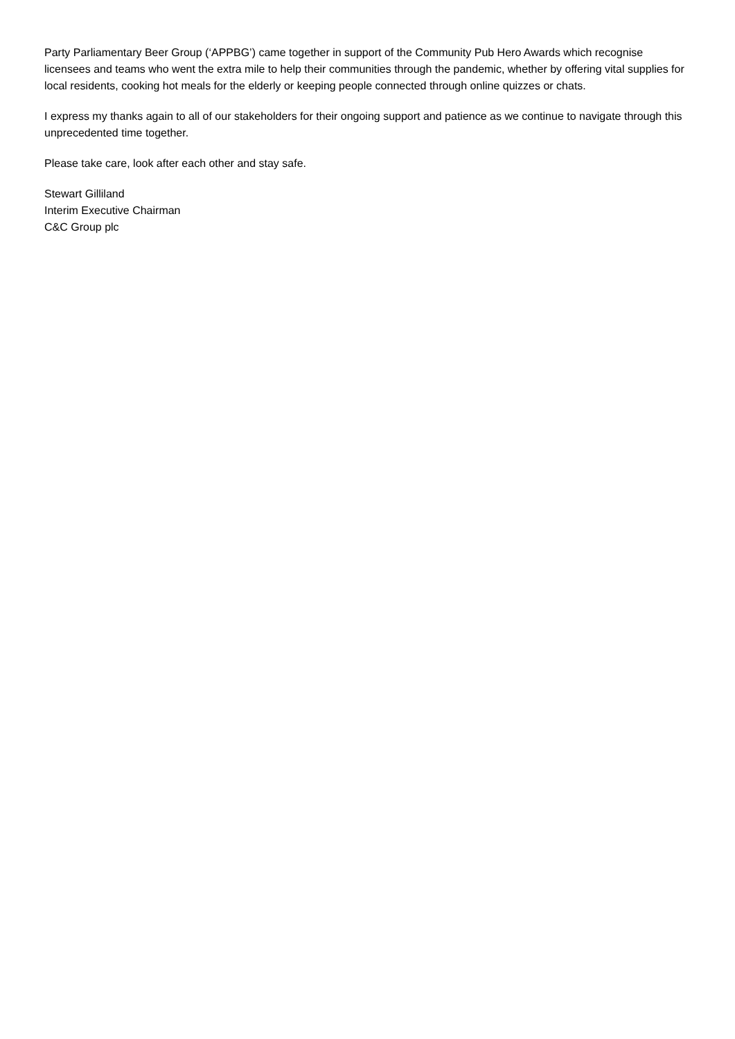Party Parliamentary Beer Group (‘APPBG’) came together in support of the Community Pub Hero Awards which recognise licensees and teams who went the extra mile to help their communities through the pandemic, whether by offering vital supplies for local residents, cooking hot meals for the elderly or keeping people connected through online quizzes or chats.
I express my thanks again to all of our stakeholders for their ongoing support and patience as we continue to navigate through this unprecedented time together.
Please take care, look after each other and stay safe.
Stewart Gilliland
Interim Executive Chairman
C&C Group plc